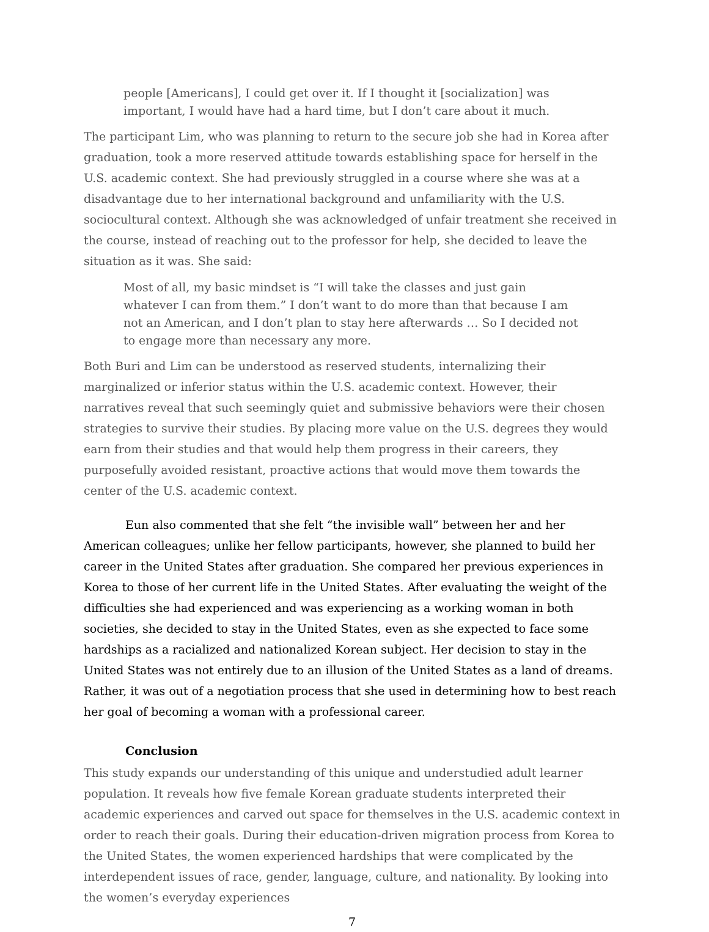people [Americans], I could get over it. If I thought it [socialization] was important, I would have had a hard time, but I don’t care about it much.
The participant Lim, who was planning to return to the secure job she had in Korea after graduation, took a more reserved attitude towards establishing space for herself in the U.S. academic context. She had previously struggled in a course where she was at a disadvantage due to her international background and unfamiliarity with the U.S. sociocultural context. Although she was acknowledged of unfair treatment she received in the course, instead of reaching out to the professor for help, she decided to leave the situation as it was. She said:
Most of all, my basic mindset is “I will take the classes and just gain whatever I can from them.” I don’t want to do more than that because I am not an American, and I don’t plan to stay here afterwards … So I decided not to engage more than necessary any more.
Both Buri and Lim can be understood as reserved students, internalizing their marginalized or inferior status within the U.S. academic context. However, their narratives reveal that such seemingly quiet and submissive behaviors were their chosen strategies to survive their studies. By placing more value on the U.S. degrees they would earn from their studies and that would help them progress in their careers, they purposefully avoided resistant, proactive actions that would move them towards the center of the U.S. academic context.
Eun also commented that she felt “the invisible wall” between her and her American colleagues; unlike her fellow participants, however, she planned to build her career in the United States after graduation. She compared her previous experiences in Korea to those of her current life in the United States. After evaluating the weight of the difficulties she had experienced and was experiencing as a working woman in both societies, she decided to stay in the United States, even as she expected to face some hardships as a racialized and nationalized Korean subject. Her decision to stay in the United States was not entirely due to an illusion of the United States as a land of dreams. Rather, it was out of a negotiation process that she used in determining how to best reach her goal of becoming a woman with a professional career.
Conclusion
This study expands our understanding of this unique and understudied adult learner population. It reveals how five female Korean graduate students interpreted their academic experiences and carved out space for themselves in the U.S. academic context in order to reach their goals. During their education-driven migration process from Korea to the United States, the women experienced hardships that were complicated by the interdependent issues of race, gender, language, culture, and nationality. By looking into the women’s everyday experiences
7